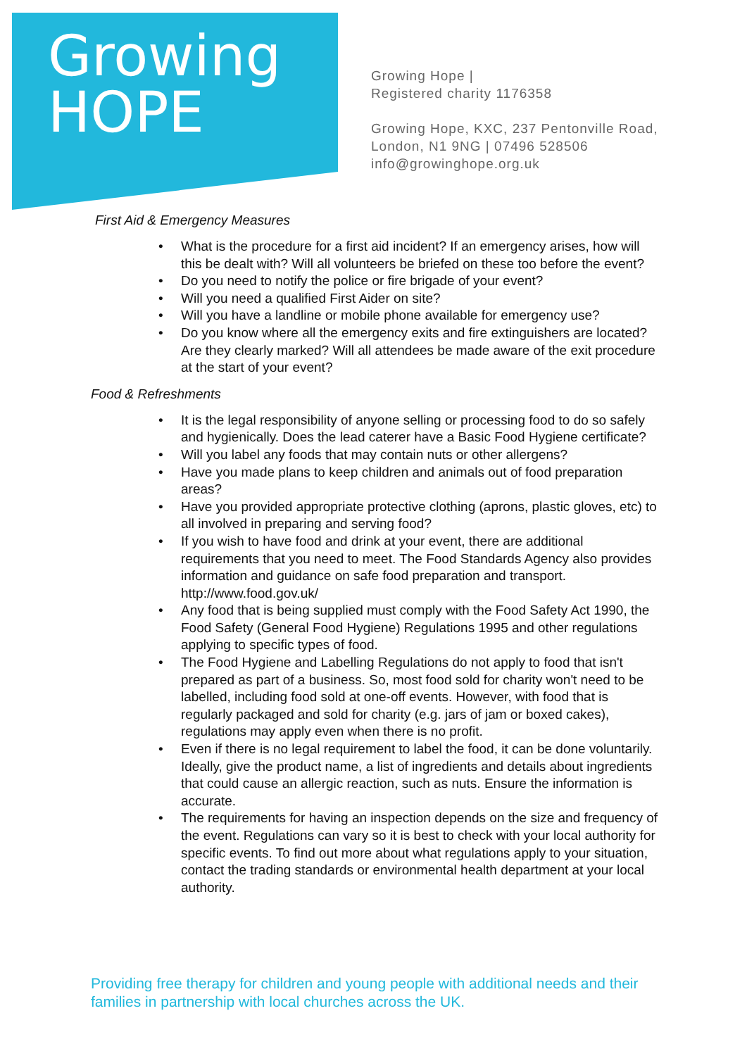Growing
HOPE
Growing Hope |
Registered charity 1176358
Growing Hope, KXC, 237 Pentonville Road,
London, N1 9NG | 07496 528506
info@growinghope.org.uk
First Aid & Emergency Measures
• What is the procedure for a first aid incident? If an emergency arises, how will this be dealt with? Will all volunteers be briefed on these too before the event?
• Do you need to notify the police or fire brigade of your event?
• Will you need a qualified First Aider on site?
• Will you have a landline or mobile phone available for emergency use?
• Do you know where all the emergency exits and fire extinguishers are located? Are they clearly marked? Will all attendees be made aware of the exit procedure at the start of your event?
Food & Refreshments
• It is the legal responsibility of anyone selling or processing food to do so safely and hygienically. Does the lead caterer have a Basic Food Hygiene certificate?
• Will you label any foods that may contain nuts or other allergens?
• Have you made plans to keep children and animals out of food preparation areas?
• Have you provided appropriate protective clothing (aprons, plastic gloves, etc) to all involved in preparing and serving food?
• If you wish to have food and drink at your event, there are additional requirements that you need to meet. The Food Standards Agency also provides information and guidance on safe food preparation and transport. http://www.food.gov.uk/
• Any food that is being supplied must comply with the Food Safety Act 1990, the Food Safety (General Food Hygiene) Regulations 1995 and other regulations applying to specific types of food.
• The Food Hygiene and Labelling Regulations do not apply to food that isn't prepared as part of a business. So, most food sold for charity won't need to be labelled, including food sold at one-off events. However, with food that is regularly packaged and sold for charity (e.g. jars of jam or boxed cakes), regulations may apply even when there is no profit.
• Even if there is no legal requirement to label the food, it can be done voluntarily. Ideally, give the product name, a list of ingredients and details about ingredients that could cause an allergic reaction, such as nuts. Ensure the information is accurate.
• The requirements for having an inspection depends on the size and frequency of the event. Regulations can vary so it is best to check with your local authority for specific events. To find out more about what regulations apply to your situation, contact the trading standards or environmental health department at your local authority.
Providing free therapy for children and young people with additional needs and their families in partnership with local churches across the UK.